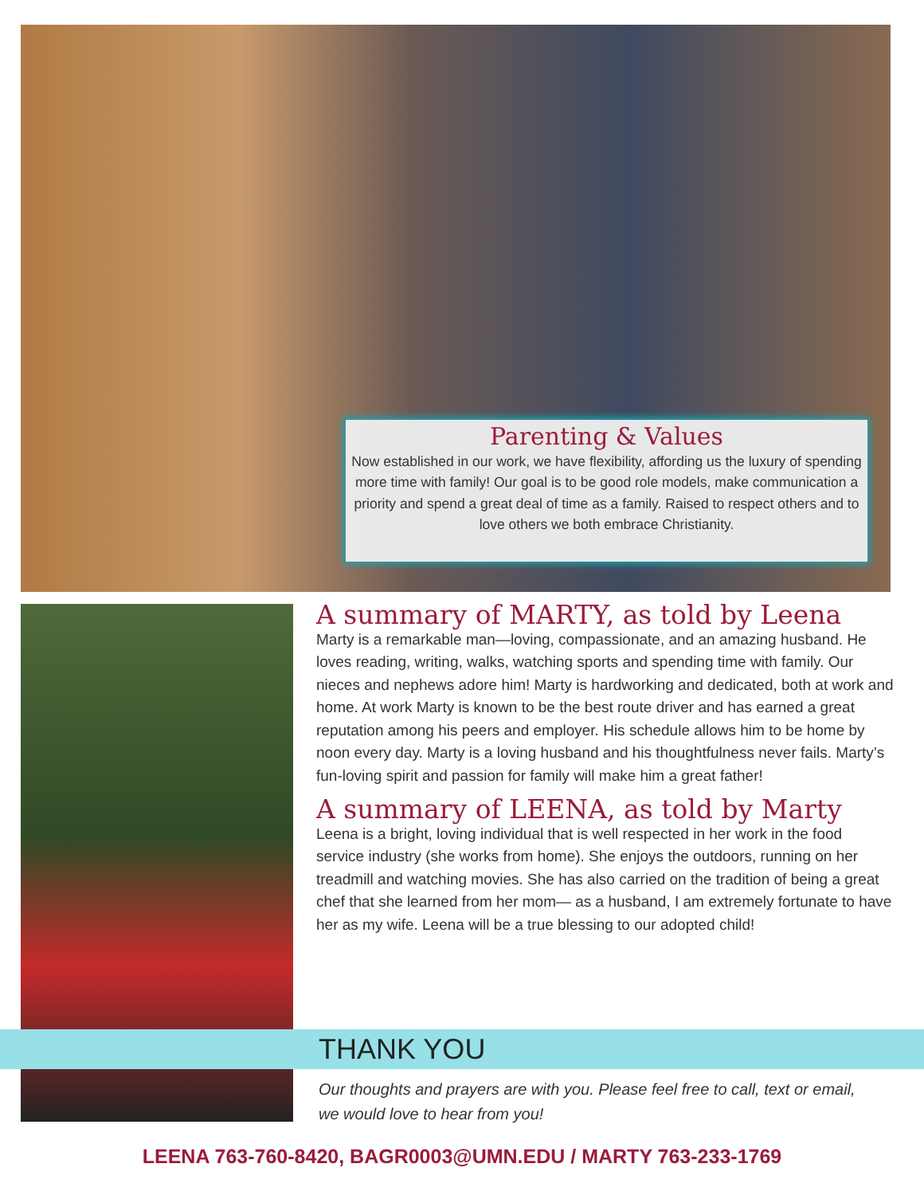Parenting & Values
Now established in our work, we have flexibility, affording us the luxury of spending more time with family! Our goal is to be good role models, make communication a priority and spend a great deal of time as a family. Raised to respect others and to love others we both embrace Christianity.
A summary of MARTY, as told by Leena
Marty is a remarkable man—loving, compassionate, and an amazing husband. He loves reading, writing, walks, watching sports and spending time with family. Our nieces and nephews adore him! Marty is hardworking and dedicated, both at work and home. At work Marty is known to be the best route driver and has earned a great reputation among his peers and employer. His schedule allows him to be home by noon every day. Marty is a loving husband and his thoughtfulness never fails. Marty’s fun-loving spirit and passion for family will make him a great father!
A summary of LEENA, as told by Marty
Leena is a bright, loving individual that is well respected in her work in the food service industry (she works from home). She enjoys the outdoors, running on her treadmill and watching movies. She has also carried on the tradition of being a great chef that she learned from her mom— as a husband, I am extremely fortunate to have her as my wife. Leena will be a true blessing to our adopted child!
THANK YOU
Our thoughts and prayers are with you. Please feel free to call, text or email, we would love to hear from you!
LEENA 763-760-8420, BAGR0003@UMN.EDU / MARTY 763-233-1769